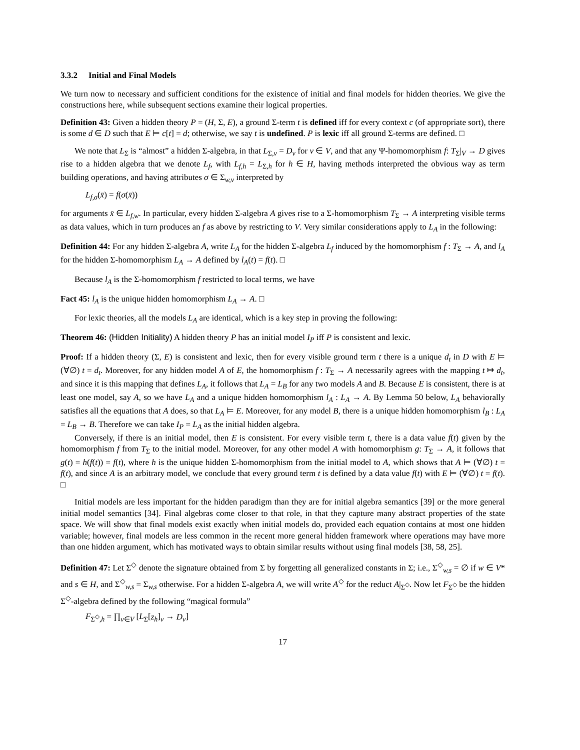3.3.2 Initial and Final Models
We turn now to necessary and sufficient conditions for the existence of initial and final models for hidden theories. We give the constructions here, while subsequent sections examine their logical properties.
Definition 43: Given a hidden theory P = (H, Σ, E), a ground Σ-term t is defined iff for every context c (of appropriate sort), there is some d ∈ D such that E ⊨ c[t] = d; otherwise, we say t is undefined. P is lexic iff all ground Σ-terms are defined. □
We note that L<sub>Σ</sub> is “almost” a hidden Σ-algebra, in that L<sub>Σ,v</sub> = D<sub>v</sub> for v ∈ V, and that any Ψ-homomorphism f: T<sub>Σ</sub>|<sub>V</sub> → D gives rise to a hidden algebra that we denote L<sub>f</sub>, with L<sub>f,h</sub> = L<sub>Σ,h</sub> for h ∈ H, having methods interpreted the obvious way as term building operations, and having attributes σ ∈ Σ<sub>w,v</sub> interpreted by
L<sub>f,σ</sub>(x̄) = f(σ(x̄))
for arguments x̄ ∈ L<sub>f,w</sub>. In particular, every hidden Σ-algebra A gives rise to a Σ-homomorphism T<sub>Σ</sub> → A interpreting visible terms as data values, which in turn produces an f as above by restricting to V. Very similar considerations apply to L<sub>A</sub> in the following:
Definition 44: For any hidden Σ-algebra A, write L<sub>A</sub> for the hidden Σ-algebra L<sub>f</sub> induced by the homomorphism f : T<sub>Σ</sub> → A, and l<sub>A</sub> for the hidden Σ-homomorphism L<sub>A</sub> → A defined by l<sub>A</sub>(t) = f(t). □
Because l<sub>A</sub> is the Σ-homomorphism f restricted to local terms, we have
Fact 45: l<sub>A</sub> is the unique hidden homomorphism L<sub>A</sub> → A. □
For lexic theories, all the models L<sub>A</sub> are identical, which is a key step in proving the following:
Theorem 46: (Hidden Initiality) A hidden theory P has an initial model I<sub>P</sub> iff P is consistent and lexic.
Proof: If a hidden theory (Σ, E) is consistent and lexic, then for every visible ground term t there is a unique d<sub>t</sub> in D with E ⊨ (∀∅) t = d<sub>t</sub>. Moreover, for any hidden model A of E, the homomorphism f : T<sub>Σ</sub> → A necessarily agrees with the mapping t ↦ d<sub>t</sub>, and since it is this mapping that defines L<sub>A</sub>, it follows that L<sub>A</sub> = L<sub>B</sub> for any two models A and B. Because E is consistent, there is at least one model, say A, so we have L<sub>A</sub> and a unique hidden homomorphism l<sub>A</sub> : L<sub>A</sub> → A. By Lemma 50 below, L<sub>A</sub> behaviorally satisfies all the equations that A does, so that L<sub>A</sub> ⊨ E. Moreover, for any model B, there is a unique hidden homomorphism l<sub>B</sub> : L<sub>A</sub> = L<sub>B</sub> → B. Therefore we can take I<sub>P</sub> = L<sub>A</sub> as the initial hidden algebra.
Conversely, if there is an initial model, then E is consistent. For every visible term t, there is a data value f(t) given by the homomorphism f from T<sub>Σ</sub> to the initial model. Moreover, for any other model A with homomorphism g: T<sub>Σ</sub> → A, it follows that g(t) = h(f(t)) = f(t), where h is the unique hidden Σ-homomorphism from the initial model to A, which shows that A ⊨ (∀∅) t = f(t), and since A is an arbitrary model, we conclude that every ground term t is defined by a data value f(t) with E ⊨ (∀∅) t = f(t). □
Initial models are less important for the hidden paradigm than they are for initial algebra semantics [39] or the more general initial model semantics [34]. Final algebras come closer to that role, in that they capture many abstract properties of the state space. We will show that final models exist exactly when initial models do, provided each equation contains at most one hidden variable; however, final models are less common in the recent more general hidden framework where operations may have more than one hidden argument, which has motivated ways to obtain similar results without using final models [38, 58, 25].
Definition 47: Let Σ<sup>◇</sup> denote the signature obtained from Σ by forgetting all generalized constants in Σ; i.e., Σ<sup>◇</sup><sub>w,s</sub> = ∅ if w ∈ V* and s ∈ H, and Σ<sup>◇</sup><sub>w,s</sub> = Σ<sub>w,s</sub> otherwise. For a hidden Σ-algebra A, we will write A<sup>◇</sup> for the reduct A|<sub>Σ<sup>◇</sup></sub>. Now let F<sub>Σ<sup>◇</sup></sub> be the hidden Σ<sup>◇</sup>-algebra defined by the following “magical formula”
F<sub>Σ<sup>◇</sup>,h</sub> = ∏<sub>v∈V</sub> [L<sub>Σ</sub>[z<sub>h</sub>]<sub>v</sub> → D<sub>v</sub>]
17